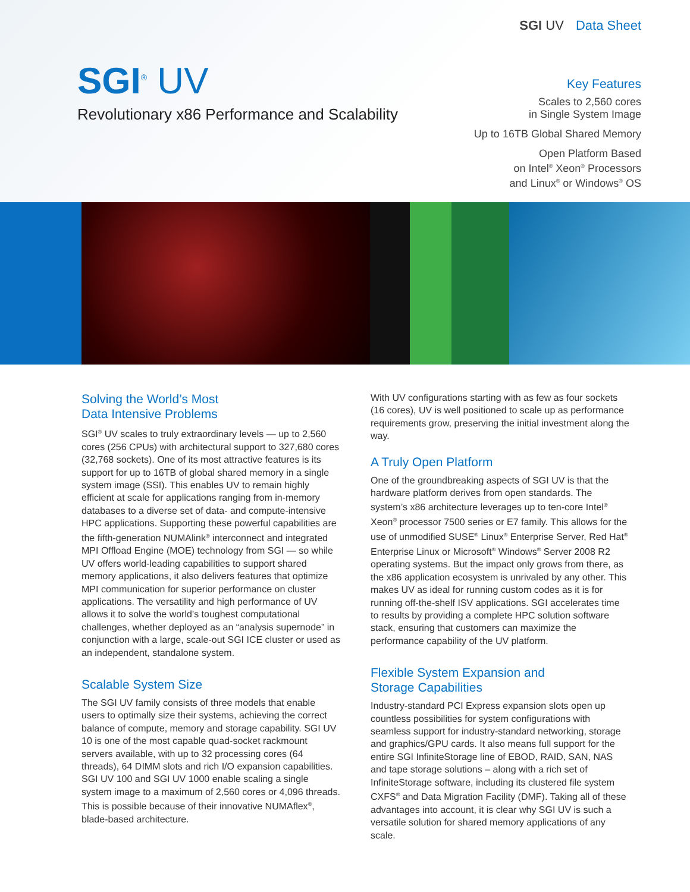SGI UV Data Sheet
SGI<sup>®</sup> UV
Revolutionary x86 Performance and Scalability
Key Features
Scales to 2,560 cores
in Single System Image
Up to 16TB Global Shared Memory
Open Platform Based
on Intel<sup>®</sup> Xeon<sup>®</sup> Processors
and Linux<sup>®</sup> or Windows<sup>®</sup> OS
Solving the World’s Most
Data Intensive Problems
SGI<sup>®</sup> UV scales to truly extraordinary levels — up to 2,560 cores (256 CPUs) with architectural support to 327,680 cores (32,768 sockets). One of its most attractive features is its support for up to 16TB of global shared memory in a single system image (SSI). This enables UV to remain highly efficient at scale for applications ranging from in-memory databases to a diverse set of data- and compute-intensive HPC applications. Supporting these powerful capabilities are the fifth-generation NUMAlink<sup>®</sup> interconnect and integrated MPI Offload Engine (MOE) technology from SGI — so while UV offers world-leading capabilities to support shared memory applications, it also delivers features that optimize MPI communication for superior performance on cluster applications. The versatility and high performance of UV allows it to solve the world’s toughest computational challenges, whether deployed as an “analysis supernode” in conjunction with a large, scale-out SGI ICE cluster or used as an independent, standalone system.
Scalable System Size
The SGI UV family consists of three models that enable users to optimally size their systems, achieving the correct balance of compute, memory and storage capability. SGI UV 10 is one of the most capable quad-socket rackmount servers available, with up to 32 processing cores (64 threads), 64 DIMM slots and rich I/O expansion capabilities. SGI UV 100 and SGI UV 1000 enable scaling a single system image to a maximum of 2,560 cores or 4,096 threads. This is possible because of their innovative NUMAflex<sup>®</sup>, blade-based architecture.
With UV configurations starting with as few as four sockets (16 cores), UV is well positioned to scale up as performance requirements grow, preserving the initial investment along the way.
A Truly Open Platform
One of the groundbreaking aspects of SGI UV is that the hardware platform derives from open standards. The system’s x86 architecture leverages up to ten-core Intel<sup>®</sup> Xeon<sup>®</sup> processor 7500 series or E7 family. This allows for the use of unmodified SUSE<sup>®</sup> Linux<sup>®</sup> Enterprise Server, Red Hat<sup>®</sup> Enterprise Linux or Microsoft<sup>®</sup> Windows<sup>®</sup> Server 2008 R2 operating systems. But the impact only grows from there, as the x86 application ecosystem is unrivaled by any other. This makes UV as ideal for running custom codes as it is for running off-the-shelf ISV applications. SGI accelerates time to results by providing a complete HPC solution software stack, ensuring that customers can maximize the performance capability of the UV platform.
Flexible System Expansion and
Storage Capabilities
Industry-standard PCI Express expansion slots open up countless possibilities for system configurations with seamless support for industry-standard networking, storage and graphics/GPU cards. It also means full support for the entire SGI InfiniteStorage line of EBOD, RAID, SAN, NAS and tape storage solutions – along with a rich set of InfiniteStorage software, including its clustered file system CXFS<sup>®</sup> and Data Migration Facility (DMF). Taking all of these advantages into account, it is clear why SGI UV is such a versatile solution for shared memory applications of any scale.